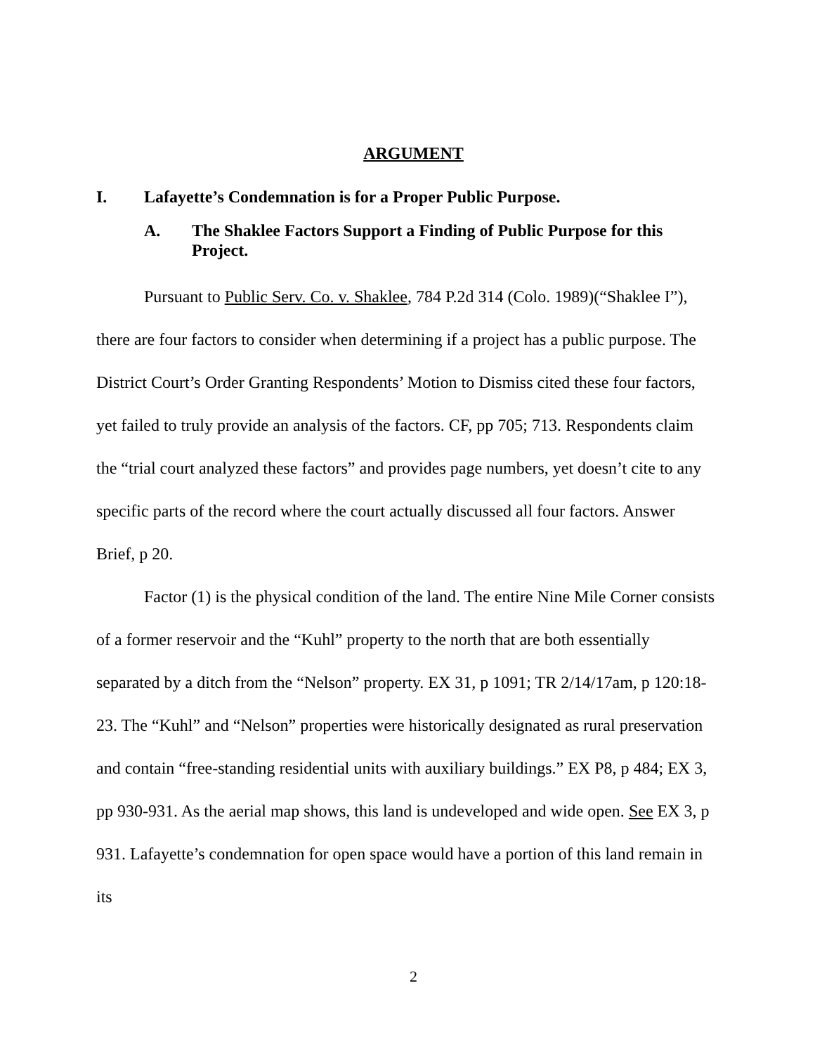ARGUMENT
I. Lafayette’s Condemnation is for a Proper Public Purpose.
A. The Shaklee Factors Support a Finding of Public Purpose for this Project.
Pursuant to Public Serv. Co. v. Shaklee, 784 P.2d 314 (Colo. 1989)(“Shaklee I”), there are four factors to consider when determining if a project has a public purpose. The District Court’s Order Granting Respondents’ Motion to Dismiss cited these four factors, yet failed to truly provide an analysis of the factors. CF, pp 705; 713. Respondents claim the “trial court analyzed these factors” and provides page numbers, yet doesn’t cite to any specific parts of the record where the court actually discussed all four factors. Answer Brief, p 20.
Factor (1) is the physical condition of the land. The entire Nine Mile Corner consists of a former reservoir and the “Kuhl” property to the north that are both essentially separated by a ditch from the “Nelson” property. EX 31, p 1091; TR 2/14/17am, p 120:18-23. The “Kuhl” and “Nelson” properties were historically designated as rural preservation and contain “free-standing residential units with auxiliary buildings.” EX P8, p 484; EX 3, pp 930-931. As the aerial map shows, this land is undeveloped and wide open. See EX 3, p 931. Lafayette’s condemnation for open space would have a portion of this land remain in its
2